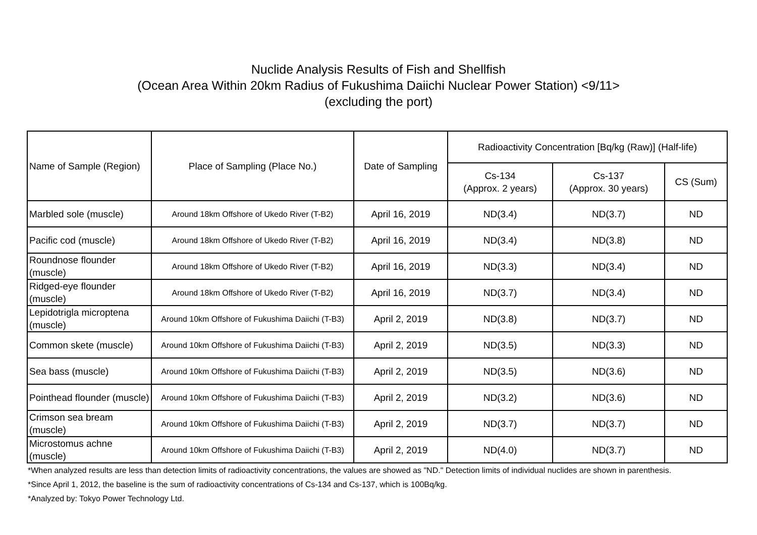Nuclide Analysis Results of Fish and Shellfish
(Ocean Area Within 20km Radius of Fukushima Daiichi Nuclear Power Station) <9/11>
(excluding the port)
| Name of Sample (Region) | Place of Sampling (Place No.) | Date of Sampling | Radioactivity Concentration [Bq/kg (Raw)] (Half-life) | | |
| --- | --- | --- | --- | --- | --- |
| | | | Cs-134 (Approx. 2 years) | Cs-137 (Approx. 30 years) | CS (Sum) |
| Marbled sole (muscle) | Around 18km Offshore of Ukedo River (T-B2) | April 16, 2019 | ND(3.4) | ND(3.7) | ND |
| Pacific cod (muscle) | Around 18km Offshore of Ukedo River (T-B2) | April 16, 2019 | ND(3.4) | ND(3.8) | ND |
| Roundnose flounder (muscle) | Around 18km Offshore of Ukedo River (T-B2) | April 16, 2019 | ND(3.3) | ND(3.4) | ND |
| Ridged-eye flounder (muscle) | Around 18km Offshore of Ukedo River (T-B2) | April 16, 2019 | ND(3.7) | ND(3.4) | ND |
| Lepidotrigla microptena (muscle) | Around 10km Offshore of Fukushima Daiichi (T-B3) | April 2, 2019 | ND(3.8) | ND(3.7) | ND |
| Common skete (muscle) | Around 10km Offshore of Fukushima Daiichi (T-B3) | April 2, 2019 | ND(3.5) | ND(3.3) | ND |
| Sea bass (muscle) | Around 10km Offshore of Fukushima Daiichi (T-B3) | April 2, 2019 | ND(3.5) | ND(3.6) | ND |
| Pointhead flounder (muscle) | Around 10km Offshore of Fukushima Daiichi (T-B3) | April 2, 2019 | ND(3.2) | ND(3.6) | ND |
| Crimson sea bream (muscle) | Around 10km Offshore of Fukushima Daiichi (T-B3) | April 2, 2019 | ND(3.7) | ND(3.7) | ND |
| Microstomus achne (muscle) | Around 10km Offshore of Fukushima Daiichi (T-B3) | April 2, 2019 | ND(4.0) | ND(3.7) | ND |
*When analyzed results are less than detection limits of radioactivity concentrations, the values are showed as "ND." Detection limits of individual nuclides are shown in parenthesis.
*Since April 1, 2012, the baseline is the sum of radioactivity concentrations of Cs-134 and Cs-137, which is 100Bq/kg.
*Analyzed by: Tokyo Power Technology Ltd.